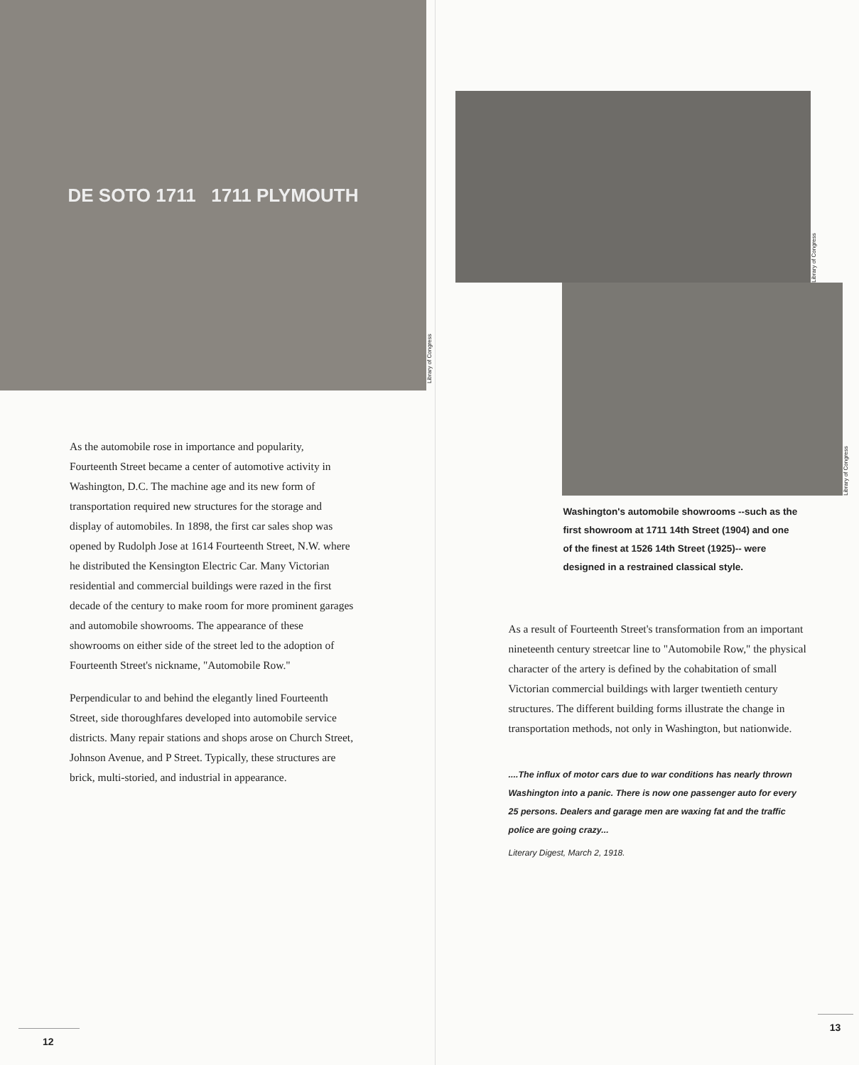DE SOTO 1711 1711 PLYMOUTH
Library of Congress
As the automobile rose in importance and popularity, Fourteenth Street became a center of automotive activity in Washington, D.C. The machine age and its new form of transportation required new structures for the storage and display of automobiles. In 1898, the first car sales shop was opened by Rudolph Jose at 1614 Fourteenth Street, N.W. where he distributed the Kensington Electric Car. Many Victorian residential and commercial buildings were razed in the first decade of the century to make room for more prominent garages and automobile showrooms. The appearance of these showrooms on either side of the street led to the adoption of Fourteenth Street's nickname, "Automobile Row."
Perpendicular to and behind the elegantly lined Fourteenth Street, side thoroughfares developed into automobile service districts. Many repair stations and shops arose on Church Street, Johnson Avenue, and P Street. Typically, these structures are brick, multi-storied, and industrial in appearance.
12
Library of Congress
Library of Congress
Washington's automobile showrooms --such as the first showroom at 1711 14th Street (1904) and one of the finest at 1526 14th Street (1925)-- were designed in a restrained classical style.
As a result of Fourteenth Street's transformation from an important nineteenth century streetcar line to "Automobile Row," the physical character of the artery is defined by the cohabitation of small Victorian commercial buildings with larger twentieth century structures. The different building forms illustrate the change in transportation methods, not only in Washington, but nationwide.
....The influx of motor cars due to war conditions has nearly thrown Washington into a panic. There is now one passenger auto for every 25 persons. Dealers and garage men are waxing fat and the traffic police are going crazy...
Literary Digest, March 2, 1918.
13